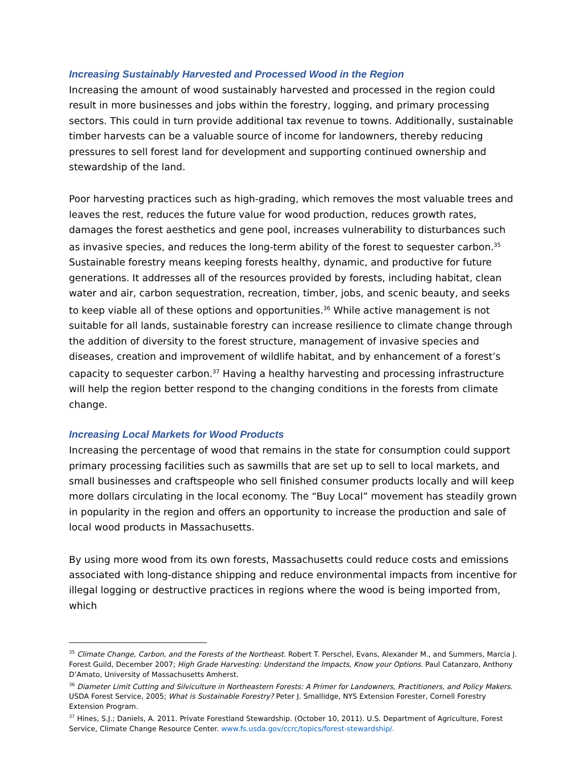Increasing Sustainably Harvested and Processed Wood in the Region
Increasing the amount of wood sustainably harvested and processed in the region could result in more businesses and jobs within the forestry, logging, and primary processing sectors. This could in turn provide additional tax revenue to towns. Additionally, sustainable timber harvests can be a valuable source of income for landowners, thereby reducing pressures to sell forest land for development and supporting continued ownership and stewardship of the land.
Poor harvesting practices such as high-grading, which removes the most valuable trees and leaves the rest, reduces the future value for wood production, reduces growth rates, damages the forest aesthetics and gene pool, increases vulnerability to disturbances such as invasive species, and reduces the long-term ability of the forest to sequester carbon.<sup>35</sup> Sustainable forestry means keeping forests healthy, dynamic, and productive for future generations. It addresses all of the resources provided by forests, including habitat, clean water and air, carbon sequestration, recreation, timber, jobs, and scenic beauty, and seeks to keep viable all of these options and opportunities.<sup>36</sup> While active management is not suitable for all lands, sustainable forestry can increase resilience to climate change through the addition of diversity to the forest structure, management of invasive species and diseases, creation and improvement of wildlife habitat, and by enhancement of a forest’s capacity to sequester carbon.<sup>37</sup> Having a healthy harvesting and processing infrastructure will help the region better respond to the changing conditions in the forests from climate change.
Increasing Local Markets for Wood Products
Increasing the percentage of wood that remains in the state for consumption could support primary processing facilities such as sawmills that are set up to sell to local markets, and small businesses and craftspeople who sell finished consumer products locally and will keep more dollars circulating in the local economy. The “Buy Local” movement has steadily grown in popularity in the region and offers an opportunity to increase the production and sale of local wood products in Massachusetts.
By using more wood from its own forests, Massachusetts could reduce costs and emissions associated with long-distance shipping and reduce environmental impacts from incentive for illegal logging or destructive practices in regions where the wood is being imported from, which
<sup>35</sup> Climate Change, Carbon, and the Forests of the Northeast. Robert T. Perschel, Evans, Alexander M., and Summers, Marcia J. Forest Guild, December 2007; High Grade Harvesting: Understand the Impacts, Know your Options. Paul Catanzaro, Anthony D’Amato, University of Massachusetts Amherst.
<sup>36</sup> Diameter Limit Cutting and Silviculture in Northeastern Forests: A Primer for Landowners, Practitioners, and Policy Makers. USDA Forest Service, 2005; What is Sustainable Forestry? Peter J. Smallidge, NYS Extension Forester, Cornell Forestry Extension Program.
<sup>37</sup> Hines, S.J.; Daniels, A. 2011. Private Forestland Stewardship. (October 10, 2011). U.S. Department of Agriculture, Forest Service, Climate Change Resource Center. www.fs.usda.gov/ccrc/topics/forest-stewardship/.